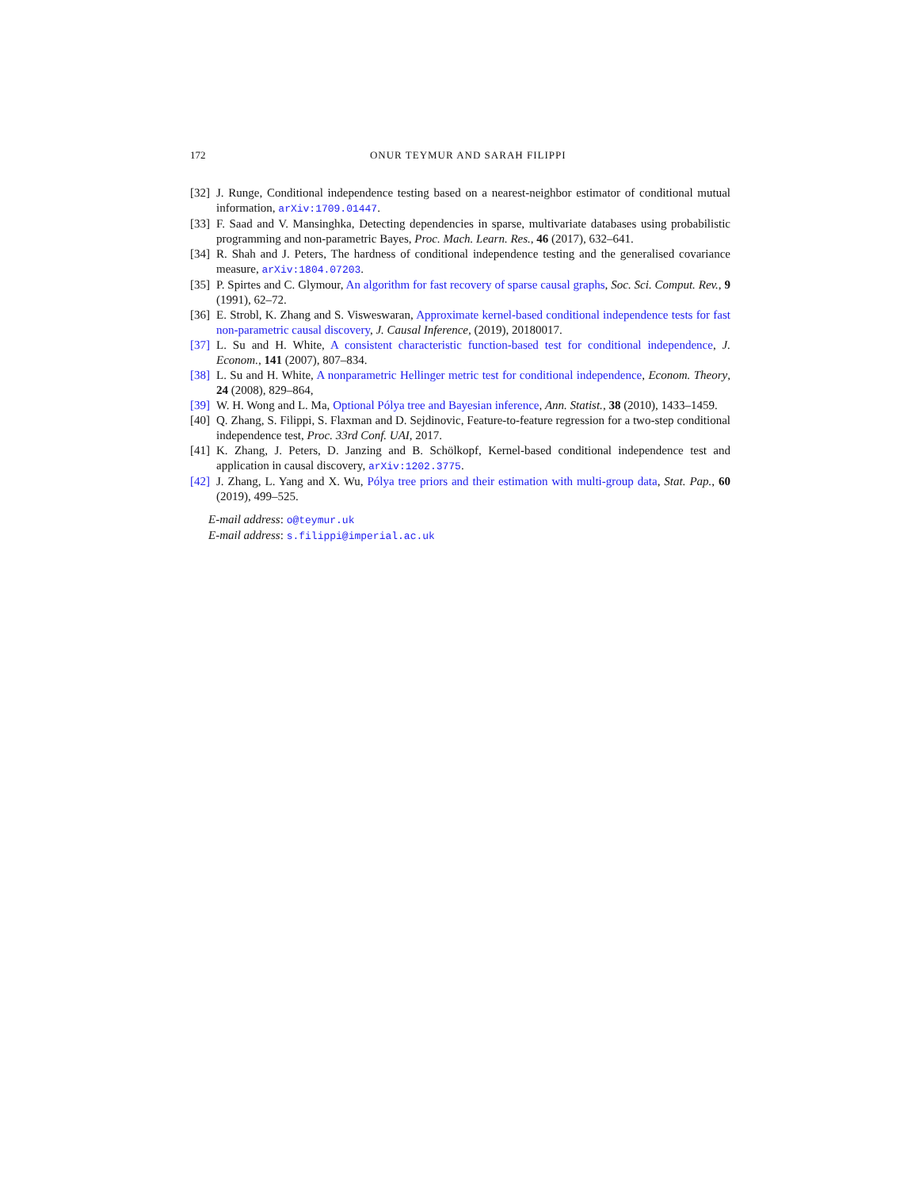172 ONUR TEYMUR AND SARAH FILIPPI
[32]
J. Runge, Conditional independence testing based on a nearest-neighbor estimator of conditional mutual information, arXiv:1709.01447.
[33]
F. Saad and V. Mansinghka, Detecting dependencies in sparse, multivariate databases using probabilistic programming and non-parametric Bayes, Proc. Mach. Learn. Res., 46 (2017), 632–641.
[34]
R. Shah and J. Peters, The hardness of conditional independence testing and the generalised covariance measure, arXiv:1804.07203.
[35]
P. Spirtes and C. Glymour, An algorithm for fast recovery of sparse causal graphs, Soc. Sci. Comput. Rev., 9 (1991), 62–72.
[36]
E. Strobl, K. Zhang and S. Visweswaran, Approximate kernel-based conditional independence tests for fast non-parametric causal discovery, J. Causal Inference, (2019), 20180017.
[37]
L. Su and H. White, A consistent characteristic function-based test for conditional independence, J. Econom., 141 (2007), 807–834.
[38]
L. Su and H. White, A nonparametric Hellinger metric test for conditional independence, Econom. Theory, 24 (2008), 829–864,
[39]
W. H. Wong and L. Ma, Optional Pólya tree and Bayesian inference, Ann. Statist., 38 (2010), 1433–1459.
[40]
Q. Zhang, S. Filippi, S. Flaxman and D. Sejdinovic, Feature-to-feature regression for a two-step conditional independence test, Proc. 33rd Conf. UAI, 2017.
[41]
K. Zhang, J. Peters, D. Janzing and B. Schölkopf, Kernel-based conditional independence test and application in causal discovery, arXiv:1202.3775.
[42]
J. Zhang, L. Yang and X. Wu, Pólya tree priors and their estimation with multi-group data, Stat. Pap., 60 (2019), 499–525.
E-mail address: o@teymur.uk
E-mail address: s.filippi@imperial.ac.uk